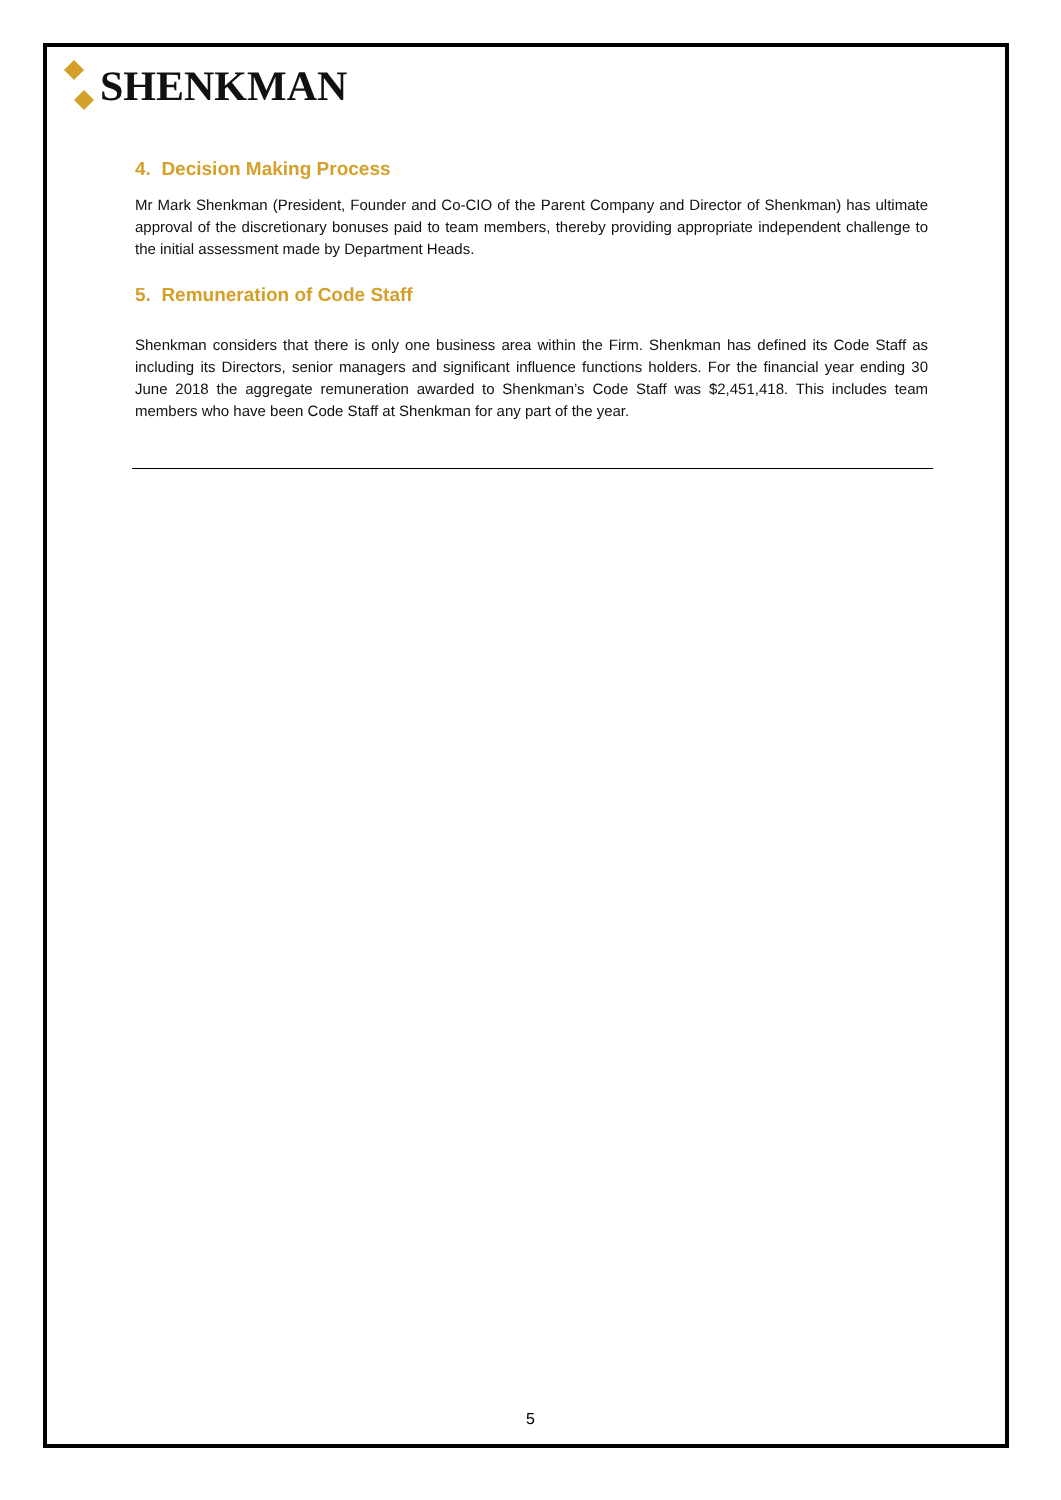SHENKMAN
4. Decision Making Process
Mr Mark Shenkman (President, Founder and Co-CIO of the Parent Company and Director of Shenkman) has ultimate approval of the discretionary bonuses paid to team members, thereby providing appropriate independent challenge to the initial assessment made by Department Heads.
5. Remuneration of Code Staff
Shenkman considers that there is only one business area within the Firm. Shenkman has defined its Code Staff as including its Directors, senior managers and significant influence functions holders. For the financial year ending 30 June 2018 the aggregate remuneration awarded to Shenkman’s Code Staff was $2,451,418. This includes team members who have been Code Staff at Shenkman for any part of the year.
5